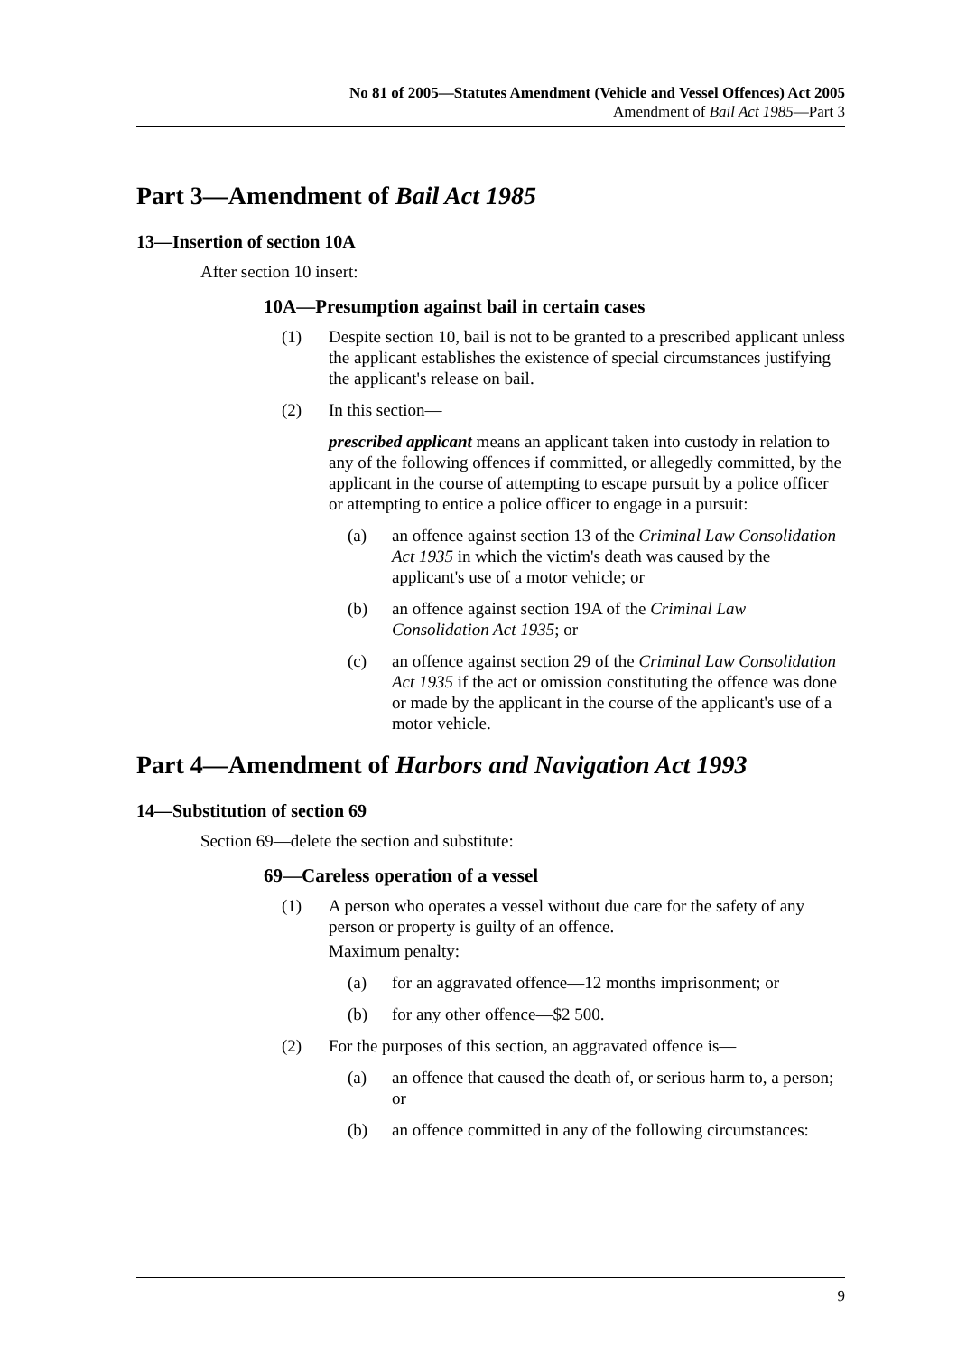No 81 of 2005—Statutes Amendment (Vehicle and Vessel Offences) Act 2005
Amendment of Bail Act 1985—Part 3
Part 3—Amendment of Bail Act 1985
13—Insertion of section 10A
After section 10 insert:
10A—Presumption against bail in certain cases
(1) Despite section 10, bail is not to be granted to a prescribed applicant unless the applicant establishes the existence of special circumstances justifying the applicant's release on bail.
(2) In this section—
prescribed applicant means an applicant taken into custody in relation to any of the following offences if committed, or allegedly committed, by the applicant in the course of attempting to escape pursuit by a police officer or attempting to entice a police officer to engage in a pursuit:
(a) an offence against section 13 of the Criminal Law Consolidation Act 1935 in which the victim's death was caused by the applicant's use of a motor vehicle; or
(b) an offence against section 19A of the Criminal Law Consolidation Act 1935; or
(c) an offence against section 29 of the Criminal Law Consolidation Act 1935 if the act or omission constituting the offence was done or made by the applicant in the course of the applicant's use of a motor vehicle.
Part 4—Amendment of Harbors and Navigation Act 1993
14—Substitution of section 69
Section 69—delete the section and substitute:
69—Careless operation of a vessel
(1) A person who operates a vessel without due care for the safety of any person or property is guilty of an offence.
Maximum penalty:
(a) for an aggravated offence—12 months imprisonment; or
(b) for any other offence—$2 500.
(2) For the purposes of this section, an aggravated offence is—
(a) an offence that caused the death of, or serious harm to, a person; or
(b) an offence committed in any of the following circumstances:
9